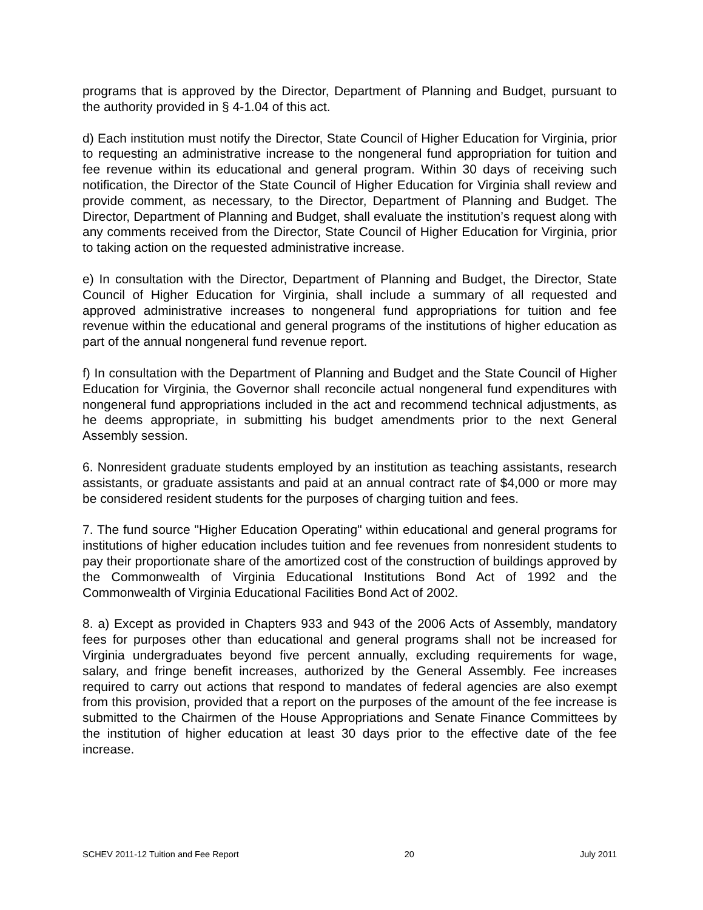programs that is approved by the Director, Department of Planning and Budget, pursuant to the authority provided in § 4-1.04 of this act.
d) Each institution must notify the Director, State Council of Higher Education for Virginia, prior to requesting an administrative increase to the nongeneral fund appropriation for tuition and fee revenue within its educational and general program. Within 30 days of receiving such notification, the Director of the State Council of Higher Education for Virginia shall review and provide comment, as necessary, to the Director, Department of Planning and Budget. The Director, Department of Planning and Budget, shall evaluate the institution’s request along with any comments received from the Director, State Council of Higher Education for Virginia, prior to taking action on the requested administrative increase.
e) In consultation with the Director, Department of Planning and Budget, the Director, State Council of Higher Education for Virginia, shall include a summary of all requested and approved administrative increases to nongeneral fund appropriations for tuition and fee revenue within the educational and general programs of the institutions of higher education as part of the annual nongeneral fund revenue report.
f) In consultation with the Department of Planning and Budget and the State Council of Higher Education for Virginia, the Governor shall reconcile actual nongeneral fund expenditures with nongeneral fund appropriations included in the act and recommend technical adjustments, as he deems appropriate, in submitting his budget amendments prior to the next General Assembly session.
6. Nonresident graduate students employed by an institution as teaching assistants, research assistants, or graduate assistants and paid at an annual contract rate of $4,000 or more may be considered resident students for the purposes of charging tuition and fees.
7. The fund source "Higher Education Operating" within educational and general programs for institutions of higher education includes tuition and fee revenues from nonresident students to pay their proportionate share of the amortized cost of the construction of buildings approved by the Commonwealth of Virginia Educational Institutions Bond Act of 1992 and the Commonwealth of Virginia Educational Facilities Bond Act of 2002.
8. a) Except as provided in Chapters 933 and 943 of the 2006 Acts of Assembly, mandatory fees for purposes other than educational and general programs shall not be increased for Virginia undergraduates beyond five percent annually, excluding requirements for wage, salary, and fringe benefit increases, authorized by the General Assembly. Fee increases required to carry out actions that respond to mandates of federal agencies are also exempt from this provision, provided that a report on the purposes of the amount of the fee increase is submitted to the Chairmen of the House Appropriations and Senate Finance Committees by the institution of higher education at least 30 days prior to the effective date of the fee increase.
SCHEV 2011-12 Tuition and Fee Report 20 July 2011